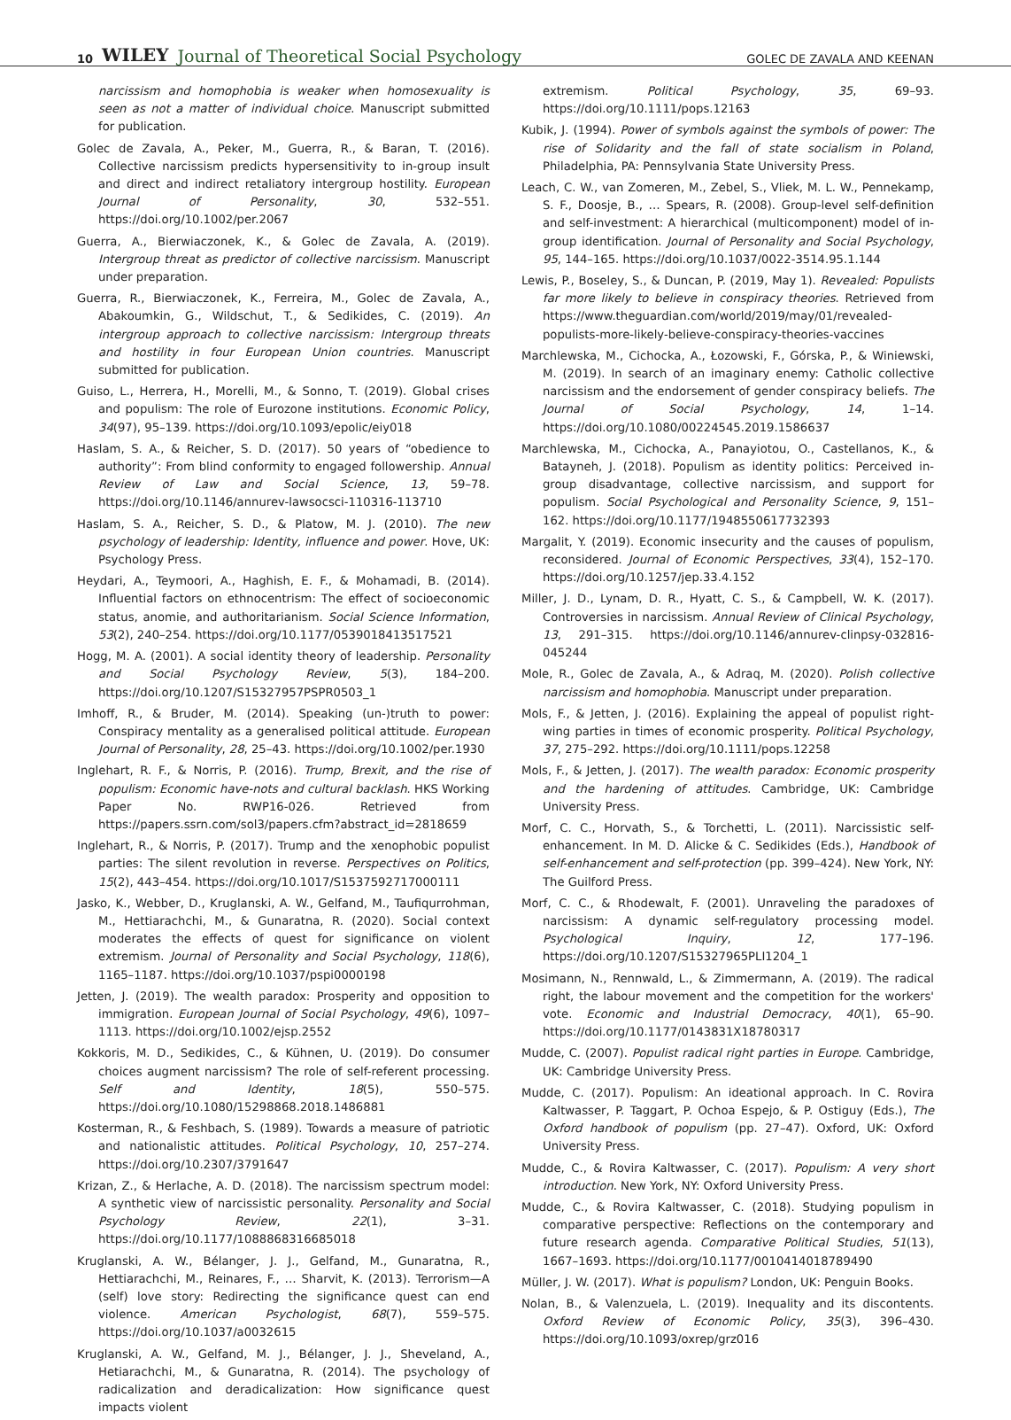10 WILEY Journal of Theoretical Social Psychology GOLEC DE ZAVALA AND KEENAN
narcissism and homophobia is weaker when homosexuality is seen as not a matter of individual choice. Manuscript submitted for publication.
Golec de Zavala, A., Peker, M., Guerra, R., & Baran, T. (2016). Collective narcissism predicts hypersensitivity to in-group insult and direct and indirect retaliatory intergroup hostility. European Journal of Personality, 30, 532–551. https://doi.org/10.1002/per.2067
Guerra, A., Bierwiaczonek, K., & Golec de Zavala, A. (2019). Intergroup threat as predictor of collective narcissism. Manuscript under preparation.
Guerra, R., Bierwiaczonek, K., Ferreira, M., Golec de Zavala, A., Abakoumkin, G., Wildschut, T., & Sedikides, C. (2019). An intergroup approach to collective narcissism: Intergroup threats and hostility in four European Union countries. Manuscript submitted for publication.
Guiso, L., Herrera, H., Morelli, M., & Sonno, T. (2019). Global crises and populism: The role of Eurozone institutions. Economic Policy, 34(97), 95–139. https://doi.org/10.1093/epolic/eiy018
Haslam, S. A., & Reicher, S. D. (2017). 50 years of “obedience to authority”: From blind conformity to engaged followership. Annual Review of Law and Social Science, 13, 59–78. https://doi.org/10.1146/annurev-lawsocsci-110316-113710
Haslam, S. A., Reicher, S. D., & Platow, M. J. (2010). The new psychology of leadership: Identity, influence and power. Hove, UK: Psychology Press.
Heydari, A., Teymoori, A., Haghish, E. F., & Mohamadi, B. (2014). Influential factors on ethnocentrism: The effect of socioeconomic status, anomie, and authoritarianism. Social Science Information, 53(2), 240–254. https://doi.org/10.1177/0539018413517521
Hogg, M. A. (2001). A social identity theory of leadership. Personality and Social Psychology Review, 5(3), 184–200. https://doi.org/10.1207/S15327957PSPR0503_1
Imhoff, R., & Bruder, M. (2014). Speaking (un-)truth to power: Conspiracy mentality as a generalised political attitude. European Journal of Personality, 28, 25–43. https://doi.org/10.1002/per.1930
Inglehart, R. F., & Norris, P. (2016). Trump, Brexit, and the rise of populism: Economic have-nots and cultural backlash. HKS Working Paper No. RWP16-026. Retrieved from https://papers.ssrn.com/sol3/papers.cfm?abstract_id=2818659
Inglehart, R., & Norris, P. (2017). Trump and the xenophobic populist parties: The silent revolution in reverse. Perspectives on Politics, 15(2), 443–454. https://doi.org/10.1017/S1537592717000111
Jasko, K., Webber, D., Kruglanski, A. W., Gelfand, M., Taufiqurrohman, M., Hettiarachchi, M., & Gunaratna, R. (2020). Social context moderates the effects of quest for significance on violent extremism. Journal of Personality and Social Psychology, 118(6), 1165–1187. https://doi.org/10.1037/pspi0000198
Jetten, J. (2019). The wealth paradox: Prosperity and opposition to immigration. European Journal of Social Psychology, 49(6), 1097–1113. https://doi.org/10.1002/ejsp.2552
Kokkoris, M. D., Sedikides, C., & Kühnen, U. (2019). Do consumer choices augment narcissism? The role of self-referent processing. Self and Identity, 18(5), 550–575. https://doi.org/10.1080/15298868.2018.1486881
Kosterman, R., & Feshbach, S. (1989). Towards a measure of patriotic and nationalistic attitudes. Political Psychology, 10, 257–274. https://doi.org/10.2307/3791647
Krizan, Z., & Herlache, A. D. (2018). The narcissism spectrum model: A synthetic view of narcissistic personality. Personality and Social Psychology Review, 22(1), 3–31. https://doi.org/10.1177/1088868316685018
Kruglanski, A. W., Bélanger, J. J., Gelfand, M., Gunaratna, R., Hettiarachchi, M., Reinares, F., … Sharvit, K. (2013). Terrorism—A (self) love story: Redirecting the significance quest can end violence. American Psychologist, 68(7), 559–575. https://doi.org/10.1037/a0032615
Kruglanski, A. W., Gelfand, M. J., Bélanger, J. J., Sheveland, A., Hetiarachchi, M., & Gunaratna, R. (2014). The psychology of radicalization and deradicalization: How significance quest impacts violent
extremism. Political Psychology, 35, 69–93. https://doi.org/10.1111/pops.12163
Kubik, J. (1994). Power of symbols against the symbols of power: The rise of Solidarity and the fall of state socialism in Poland, Philadelphia, PA: Pennsylvania State University Press.
Leach, C. W., van Zomeren, M., Zebel, S., Vliek, M. L. W., Pennekamp, S. F., Doosje, B., … Spears, R. (2008). Group-level self-definition and self-investment: A hierarchical (multicomponent) model of in-group identification. Journal of Personality and Social Psychology, 95, 144–165. https://doi.org/10.1037/0022-3514.95.1.144
Lewis, P., Boseley, S., & Duncan, P. (2019, May 1). Revealed: Populists far more likely to believe in conspiracy theories. Retrieved from https://www.theguardian.com/world/2019/may/01/revealed-populists-more-likely-believe-conspiracy-theories-vaccines
Marchlewska, M., Cichocka, A., Łozowski, F., Górska, P., & Winiewski, M. (2019). In search of an imaginary enemy: Catholic collective narcissism and the endorsement of gender conspiracy beliefs. The Journal of Social Psychology, 14, 1–14. https://doi.org/10.1080/00224545.2019.1586637
Marchlewska, M., Cichocka, A., Panayiotou, O., Castellanos, K., & Batayneh, J. (2018). Populism as identity politics: Perceived in-group disadvantage, collective narcissism, and support for populism. Social Psychological and Personality Science, 9, 151–162. https://doi.org/10.1177/1948550617732393
Margalit, Y. (2019). Economic insecurity and the causes of populism, reconsidered. Journal of Economic Perspectives, 33(4), 152–170. https://doi.org/10.1257/jep.33.4.152
Miller, J. D., Lynam, D. R., Hyatt, C. S., & Campbell, W. K. (2017). Controversies in narcissism. Annual Review of Clinical Psychology, 13, 291–315. https://doi.org/10.1146/annurev-clinpsy-032816-045244
Mole, R., Golec de Zavala, A., & Adraq, M. (2020). Polish collective narcissism and homophobia. Manuscript under preparation.
Mols, F., & Jetten, J. (2016). Explaining the appeal of populist right-wing parties in times of economic prosperity. Political Psychology, 37, 275–292. https://doi.org/10.1111/pops.12258
Mols, F., & Jetten, J. (2017). The wealth paradox: Economic prosperity and the hardening of attitudes. Cambridge, UK: Cambridge University Press.
Morf, C. C., Horvath, S., & Torchetti, L. (2011). Narcissistic self-enhancement. In M. D. Alicke & C. Sedikides (Eds.), Handbook of self-enhancement and self-protection (pp. 399–424). New York, NY: The Guilford Press.
Morf, C. C., & Rhodewalt, F. (2001). Unraveling the paradoxes of narcissism: A dynamic self-regulatory processing model. Psychological Inquiry, 12, 177–196. https://doi.org/10.1207/S15327965PLI1204_1
Mosimann, N., Rennwald, L., & Zimmermann, A. (2019). The radical right, the labour movement and the competition for the workers' vote. Economic and Industrial Democracy, 40(1), 65–90. https://doi.org/10.1177/0143831X18780317
Mudde, C. (2007). Populist radical right parties in Europe. Cambridge, UK: Cambridge University Press.
Mudde, C. (2017). Populism: An ideational approach. In C. Rovira Kaltwasser, P. Taggart, P. Ochoa Espejo, & P. Ostiguy (Eds.), The Oxford handbook of populism (pp. 27–47). Oxford, UK: Oxford University Press.
Mudde, C., & Rovira Kaltwasser, C. (2017). Populism: A very short introduction. New York, NY: Oxford University Press.
Mudde, C., & Rovira Kaltwasser, C. (2018). Studying populism in comparative perspective: Reflections on the contemporary and future research agenda. Comparative Political Studies, 51(13), 1667–1693. https://doi.org/10.1177/0010414018789490
Müller, J. W. (2017). What is populism? London, UK: Penguin Books.
Nolan, B., & Valenzuela, L. (2019). Inequality and its discontents. Oxford Review of Economic Policy, 35(3), 396–430. https://doi.org/10.1093/oxrep/grz016